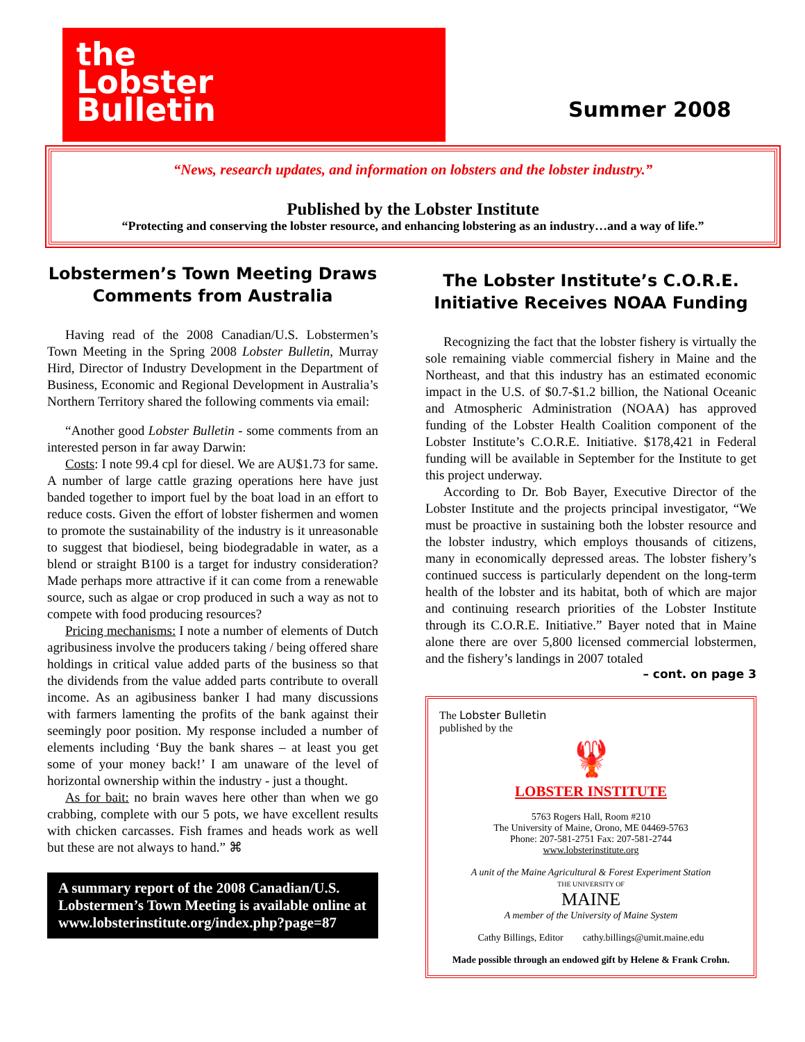the
Lobster
Bulletin
Summer 2008
“News, research updates, and information on lobsters and the lobster industry.”
Published by the Lobster Institute
“Protecting and conserving the lobster resource, and enhancing lobstering as an industry…and a way of life.”
Lobstermen’s Town Meeting Draws Comments from Australia
Having read of the 2008 Canadian/U.S. Lobstermen’s Town Meeting in the Spring 2008 Lobster Bulletin, Murray Hird, Director of Industry Development in the Department of Business, Economic and Regional Development in Australia’s Northern Territory shared the following comments via email:
“Another good Lobster Bulletin - some comments from an interested person in far away Darwin:
Costs: I note 99.4 cpl for diesel. We are AU$1.73 for same. A number of large cattle grazing operations here have just banded together to import fuel by the boat load in an effort to reduce costs. Given the effort of lobster fishermen and women to promote the sustainability of the industry is it unreasonable to suggest that biodiesel, being biodegradable in water, as a blend or straight B100 is a target for industry consideration? Made perhaps more attractive if it can come from a renewable source, such as algae or crop produced in such a way as not to compete with food producing resources?
Pricing mechanisms: I note a number of elements of Dutch agribusiness involve the producers taking / being offered share holdings in critical value added parts of the business so that the dividends from the value added parts contribute to overall income. As an agibusiness banker I had many discussions with farmers lamenting the profits of the bank against their seemingly poor position. My response included a number of elements including ‘Buy the bank shares – at least you get some of your money back!’ I am unaware of the level of horizontal ownership within the industry - just a thought.
As for bait: no brain waves here other than when we go crabbing, complete with our 5 pots, we have excellent results with chicken carcasses. Fish frames and heads work as well but these are not always to hand.” ⌘
A summary report of the 2008 Canadian/U.S. Lobstermen’s Town Meeting is available online at www.lobsterinstitute.org/index.php?page=87
The Lobster Institute’s C.O.R.E. Initiative Receives NOAA Funding
Recognizing the fact that the lobster fishery is virtually the sole remaining viable commercial fishery in Maine and the Northeast, and that this industry has an estimated economic impact in the U.S. of $0.7-$1.2 billion, the National Oceanic and Atmospheric Administration (NOAA) has approved funding of the Lobster Health Coalition component of the Lobster Institute’s C.O.R.E. Initiative. $178,421 in Federal funding will be available in September for the Institute to get this project underway.
According to Dr. Bob Bayer, Executive Director of the Lobster Institute and the projects principal investigator, “We must be proactive in sustaining both the lobster resource and the lobster industry, which employs thousands of citizens, many in economically depressed areas. The lobster fishery’s continued success is particularly dependent on the long-term health of the lobster and its habitat, both of which are major and continuing research priorities of the Lobster Institute through its C.O.R.E. Initiative.” Bayer noted that in Maine alone there are over 5,800 licensed commercial lobstermen, and the fishery’s landings in 2007 totaled
– cont. on page 3
The Lobster Bulletin
published by the
🦞
LOBSTER INSTITUTE
5763 Rogers Hall, Room #210
The University of Maine, Orono, ME 04469-5763
Phone: 207-581-2751 Fax: 207-581-2744
www.lobsterinstitute.org
A unit of the Maine Agricultural & Forest Experiment Station
THE UNIVERSITY OF
MAINE
A member of the University of Maine System
Cathy Billings, Editor cathy.billings@umit.maine.edu
Made possible through an endowed gift by Helene & Frank Crohn.